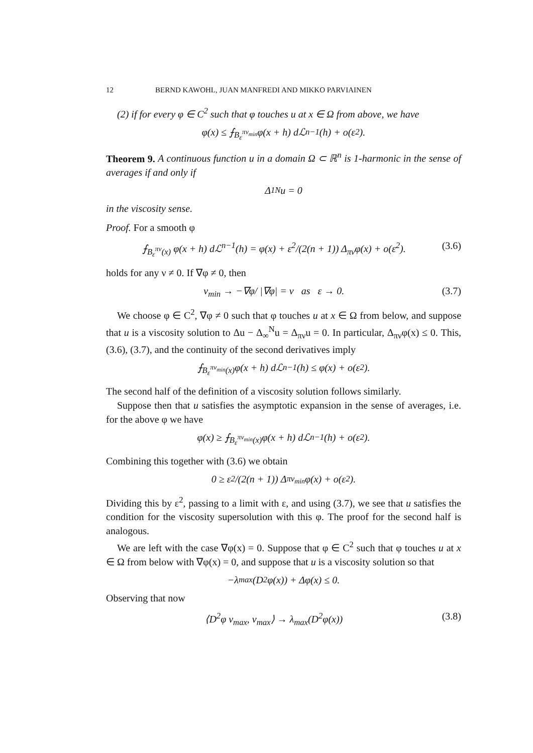12 BERND KAWOHL, JUAN MANFREDI AND MIKKO PARVIAINEN
(2) if for every φ ∈ C<sup>2</sup> such that φ touches u at x ∈ Ω from above, we have
φ(x) ≤ ⨍<sub>B<sub>ε</sub><sup>πν<sub>min</sub></sup></sub> φ(x + h) dℒ<sup>n−1</sup>(h) + o(ε<sup>2</sup>).
Theorem 9. A continuous function u in a domain Ω ⊂ ℝ<sup>n</sup> is 1-harmonic in the sense of averages if and only if
Δ<sub>1</sub><sup>N</sup>u = 0
in the viscosity sense.
Proof. For a smooth φ
⨍<sub>B<sub>ε</sub><sup>πν</sup>(x)</sub> φ(x + h) dℒ<sup>n−1</sup>(h) = φ(x) + ε<sup>2</sup>/(2(n + 1)) Δ<sub>πν</sub>φ(x) + o(ε<sup>2</sup>). (3.6)
holds for any ν ≠ 0. If ∇φ ≠ 0, then
ν<sub>min</sub> → −∇φ/ |∇φ| = ν as ε → 0. (3.7)
We choose φ ∈ C<sup>2</sup>, ∇φ ≠ 0 such that φ touches u at x ∈ Ω from below, and suppose that u is a viscosity solution to Δu − Δ<sub>∞</sub><sup>N</sup>u = Δ<sub>πν</sub>u = 0. In particular, Δ<sub>πν</sub>φ(x) ≤ 0. This, (3.6), (3.7), and the continuity of the second derivatives imply
⨍<sub>B<sub>ε</sub><sup>πν<sub>min</sub></sup>(x)</sub> φ(x + h) dℒ<sup>n−1</sup>(h) ≤ φ(x) + o(ε<sup>2</sup>).
The second half of the definition of a viscosity solution follows similarly.
Suppose then that u satisfies the asymptotic expansion in the sense of averages, i.e. for the above φ we have
φ(x) ≥ ⨍<sub>B<sub>ε</sub><sup>πν<sub>min</sub></sup>(x)</sub> φ(x + h) dℒ<sup>n−1</sup>(h) + o(ε<sup>2</sup>).
Combining this together with (3.6) we obtain
0 ≥ ε<sup>2</sup>/(2(n + 1)) Δ<sub>πν<sub>min</sub></sub>φ(x) + o(ε<sup>2</sup>).
Dividing this by ε<sup>2</sup>, passing to a limit with ε, and using (3.7), we see that u satisfies the condition for the viscosity supersolution with this φ. The proof for the second half is analogous.
We are left with the case ∇φ(x) = 0. Suppose that φ ∈ C<sup>2</sup> such that φ touches u at x ∈ Ω from below with ∇φ(x) = 0, and suppose that u is a viscosity solution so that
−λ<sub>max</sub>(D<sup>2</sup>φ(x)) + Δφ(x) ≤ 0.
Observing that now
⟨D<sup>2</sup>φ ν<sub>max</sub>, ν<sub>max</sub>⟩ → λ<sub>max</sub>(D<sup>2</sup>φ(x)) (3.8)